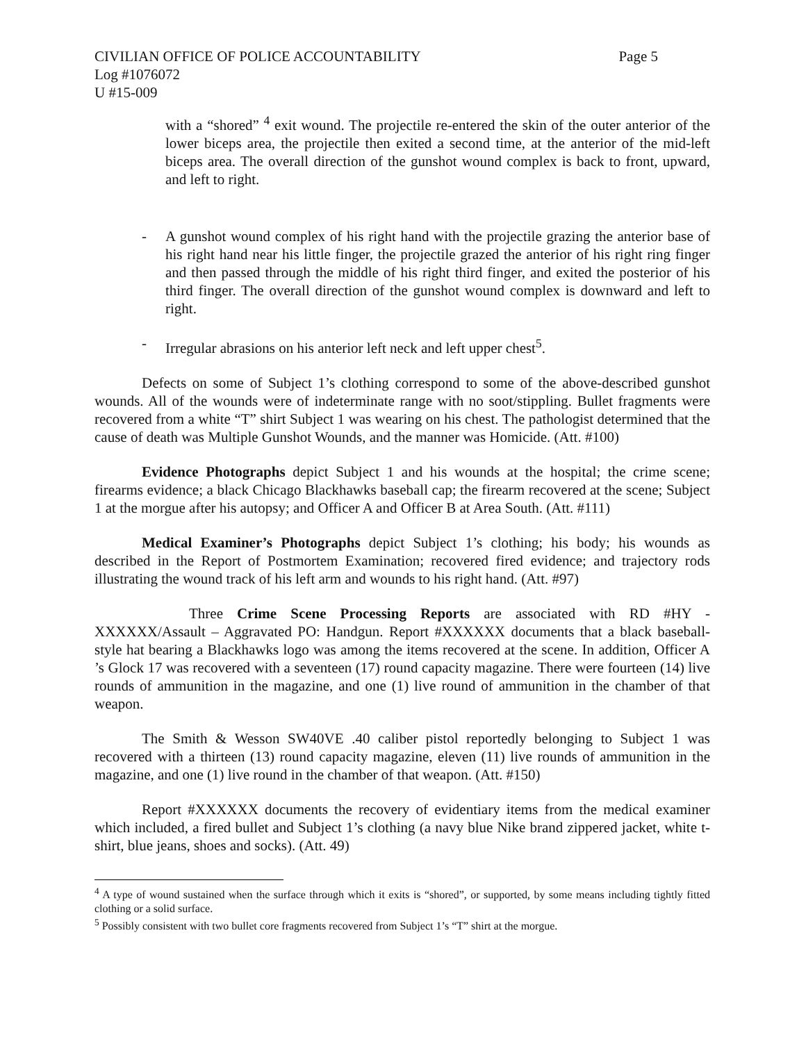CIVILIAN OFFICE OF POLICE ACCOUNTABILITY Page 5
Log #1076072
U #15-009
with a “shored” <sup>4</sup> exit wound. The projectile re-entered the skin of the outer anterior of the lower biceps area, the projectile then exited a second time, at the anterior of the mid-left biceps area. The overall direction of the gunshot wound complex is back to front, upward, and left to right.
- A gunshot wound complex of his right hand with the projectile grazing the anterior base of his right hand near his little finger, the projectile grazed the anterior of his right ring finger and then passed through the middle of his right third finger, and exited the posterior of his third finger. The overall direction of the gunshot wound complex is downward and left to right.
- Irregular abrasions on his anterior left neck and left upper chest<sup>5</sup>.
Defects on some of Subject 1’s clothing correspond to some of the above-described gunshot wounds. All of the wounds were of indeterminate range with no soot/stippling. Bullet fragments were recovered from a white “T” shirt Subject 1 was wearing on his chest. The pathologist determined that the cause of death was Multiple Gunshot Wounds, and the manner was Homicide. (Att. #100)
Evidence Photographs depict Subject 1 and his wounds at the hospital; the crime scene; firearms evidence; a black Chicago Blackhawks baseball cap; the firearm recovered at the scene; Subject 1 at the morgue after his autopsy; and Officer A and Officer B at Area South. (Att. #111)
Medical Examiner’s Photographs depict Subject 1’s clothing; his body; his wounds as described in the Report of Postmortem Examination; recovered fired evidence; and trajectory rods illustrating the wound track of his left arm and wounds to his right hand. (Att. #97)
Three Crime Scene Processing Reports are associated with RD #HY - XXXXXX/Assault – Aggravated PO: Handgun. Report #XXXXXX documents that a black baseball-style hat bearing a Blackhawks logo was among the items recovered at the scene. In addition, Officer A ’s Glock 17 was recovered with a seventeen (17) round capacity magazine. There were fourteen (14) live rounds of ammunition in the magazine, and one (1) live round of ammunition in the chamber of that weapon.
The Smith & Wesson SW40VE .40 caliber pistol reportedly belonging to Subject 1 was recovered with a thirteen (13) round capacity magazine, eleven (11) live rounds of ammunition in the magazine, and one (1) live round in the chamber of that weapon. (Att. #150)
Report #XXXXXX documents the recovery of evidentiary items from the medical examiner which included, a fired bullet and Subject 1’s clothing (a navy blue Nike brand zippered jacket, white t-shirt, blue jeans, shoes and socks). (Att. 49)
<sup>4</sup> A type of wound sustained when the surface through which it exits is “shored”, or supported, by some means including tightly fitted clothing or a solid surface.
<sup>5</sup> Possibly consistent with two bullet core fragments recovered from Subject 1’s “T” shirt at the morgue.